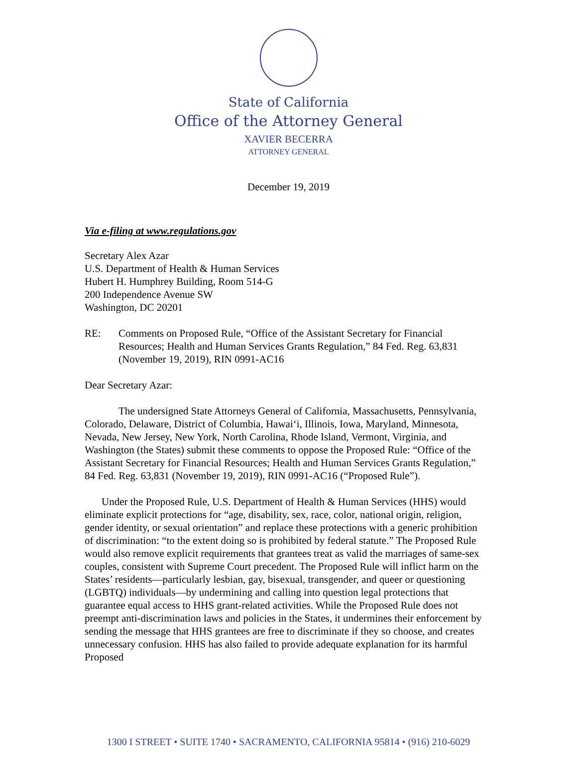State of California
Office of the Attorney General
XAVIER BECERRA
ATTORNEY GENERAL
December 19, 2019
Via e-filing at www.regulations.gov
Secretary Alex Azar
U.S. Department of Health & Human Services
Hubert H. Humphrey Building, Room 514-G
200 Independence Avenue SW
Washington, DC 20201
RE: Comments on Proposed Rule, “Office of the Assistant Secretary for Financial Resources; Health and Human Services Grants Regulation,” 84 Fed. Reg. 63,831 (November 19, 2019), RIN 0991-AC16
Dear Secretary Azar:
The undersigned State Attorneys General of California, Massachusetts, Pennsylvania, Colorado, Delaware, District of Columbia, Hawai‘i, Illinois, Iowa, Maryland, Minnesota, Nevada, New Jersey, New York, North Carolina, Rhode Island, Vermont, Virginia, and Washington (the States) submit these comments to oppose the Proposed Rule: “Office of the Assistant Secretary for Financial Resources; Health and Human Services Grants Regulation,” 84 Fed. Reg. 63,831 (November 19, 2019), RIN 0991-AC16 (“Proposed Rule”).
Under the Proposed Rule, U.S. Department of Health & Human Services (HHS) would eliminate explicit protections for “age, disability, sex, race, color, national origin, religion, gender identity, or sexual orientation” and replace these protections with a generic prohibition of discrimination: “to the extent doing so is prohibited by federal statute.” The Proposed Rule would also remove explicit requirements that grantees treat as valid the marriages of same-sex couples, consistent with Supreme Court precedent. The Proposed Rule will inflict harm on the States’ residents—particularly lesbian, gay, bisexual, transgender, and queer or questioning (LGBTQ) individuals—by undermining and calling into question legal protections that guarantee equal access to HHS grant-related activities. While the Proposed Rule does not preempt anti-discrimination laws and policies in the States, it undermines their enforcement by sending the message that HHS grantees are free to discriminate if they so choose, and creates unnecessary confusion. HHS has also failed to provide adequate explanation for its harmful Proposed
1300 I STREET • SUITE 1740 • SACRAMENTO, CALIFORNIA 95814 • (916) 210-6029